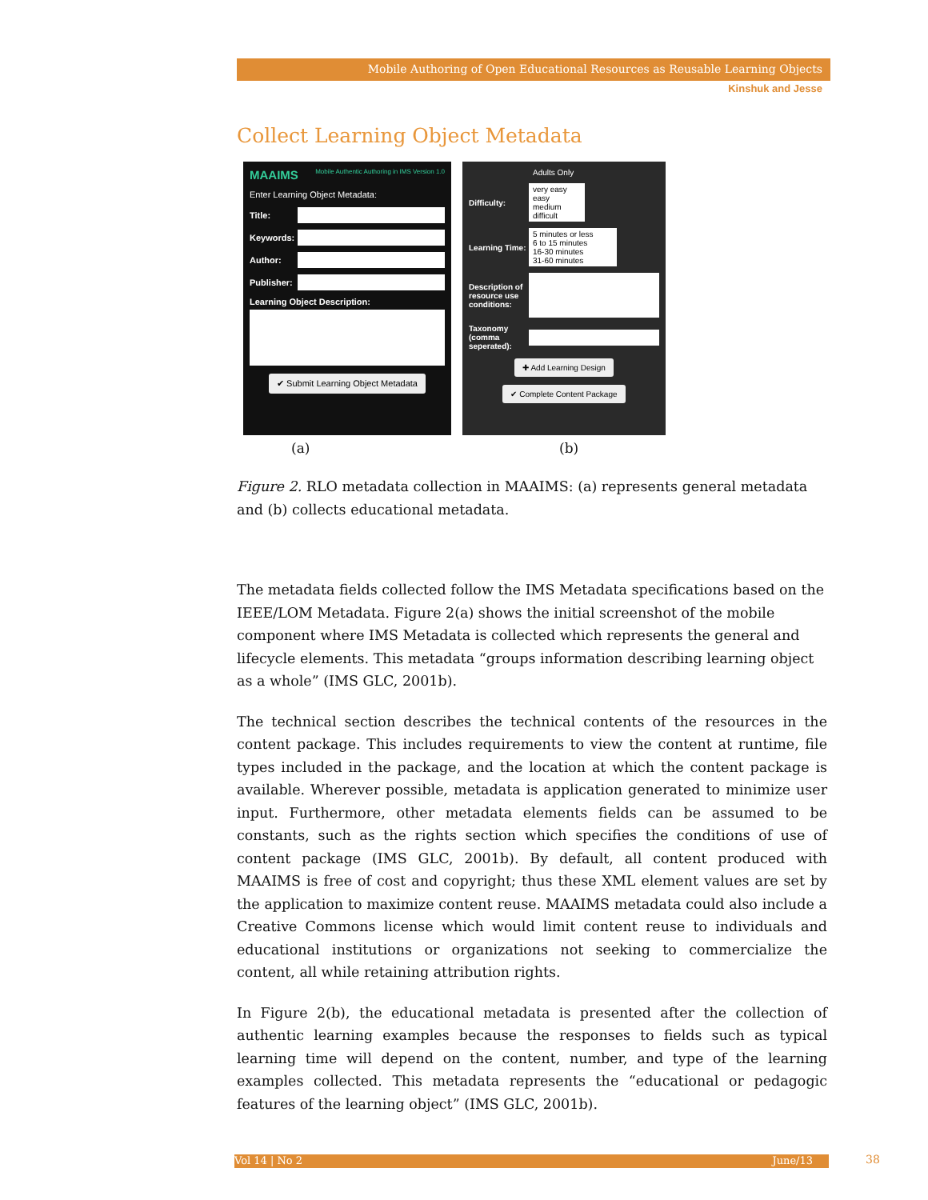Mobile Authoring of Open Educational Resources as Reusable Learning Objects
Kinshuk and Jesse
Collect Learning Object Metadata
MAAIMS Mobile Authentic Authoring in IMS Version 1.0
Enter Learning Object Metadata:
Title:
Keywords:
Author:
Publisher:
Learning Object Description:
✔ Submit Learning Object Metadata
Adults Only
Difficulty:
very easy
easy
medium
difficult
Learning Time:
5 minutes or less
6 to 15 minutes
16-30 minutes
31-60 minutes
Description of resource use conditions:
Taxonomy (comma seperated):
✚ Add Learning Design
✔ Complete Content Package
(a) (b)
Figure 2. RLO metadata collection in MAAIMS: (a) represents general metadata and (b) collects educational metadata.
The metadata fields collected follow the IMS Metadata specifications based on the IEEE/LOM Metadata. Figure 2(a) shows the initial screenshot of the mobile component where IMS Metadata is collected which represents the general and lifecycle elements. This metadata “groups information describing learning object as a whole” (IMS GLC, 2001b).
The technical section describes the technical contents of the resources in the content package. This includes requirements to view the content at runtime, file types included in the package, and the location at which the content package is available. Wherever possible, metadata is application generated to minimize user input. Furthermore, other metadata elements fields can be assumed to be constants, such as the rights section which specifies the conditions of use of content package (IMS GLC, 2001b). By default, all content produced with MAAIMS is free of cost and copyright; thus these XML element values are set by the application to maximize content reuse. MAAIMS metadata could also include a Creative Commons license which would limit content reuse to individuals and educational institutions or organizations not seeking to commercialize the content, all while retaining attribution rights.
In Figure 2(b), the educational metadata is presented after the collection of authentic learning examples because the responses to fields such as typical learning time will depend on the content, number, and type of the learning examples collected. This metadata represents the “educational or pedagogic features of the learning object” (IMS GLC, 2001b).
Vol 14 | No 2 June/13 38